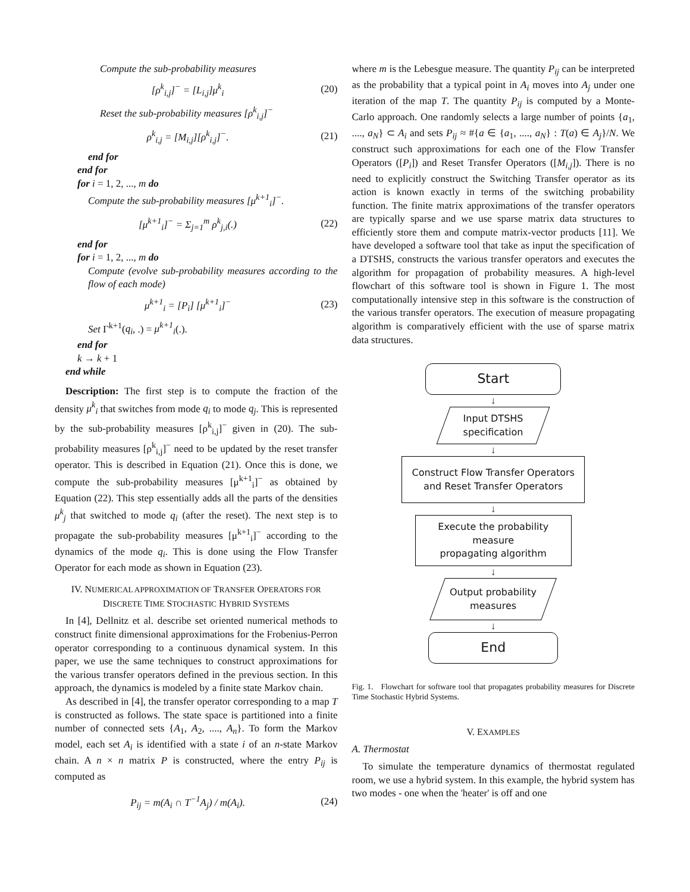Compute the sub-probability measures
[ρ<sup>k</sup><sub>i,j</sub>]<sup>−</sup> = [L<sub>i,j</sub>]μ<sup>k</sup><sub>i</sub> (20)
Reset the sub-probability measures [ρ<sup>k</sup><sub>i,j</sub>]<sup>−</sup>
ρ<sup>k</sup><sub>i,j</sub> = [M<sub>i,j</sub>][ρ<sup>k</sup><sub>i,j</sub>]<sup>−</sup>. (21)
end for
end for
for i = 1, 2, ..., m do
Compute the sub-probability measures [μ<sup>k+1</sup><sub>i</sub>]<sup>−</sup>.
[μ<sup>k+1</sup><sub>i</sub>]<sup>−</sup> = Σ<sub>j=1</sub><sup>m</sup> ρ<sup>k</sup><sub>j,i</sub>(.) (22)
end for
for i = 1, 2, ..., m do
Compute (evolve sub-probability measures according to the flow of each mode)
μ<sup>k+1</sup><sub>i</sub> = [P<sub>i</sub>] [μ<sup>k+1</sup><sub>i</sub>]<sup>−</sup> (23)
Set Γ<sup>k+1</sup>(q<sub>i</sub>, .) = μ<sup>k+1</sup><sub>i</sub>(.).
end for
k → k + 1
end while
Description: The first step is to compute the fraction of the density μ<sup>k</sup><sub>i</sub> that switches from mode q<sub>i</sub> to mode q<sub>j</sub>. This is represented by the sub-probability measures [ρ<sup>k</sup><sub>i,j</sub>]<sup>−</sup> given in (20). The sub-probability measures [ρ<sup>k</sup><sub>i,j</sub>]<sup>−</sup> need to be updated by the reset transfer operator. This is described in Equation (21). Once this is done, we compute the sub-probability measures [μ<sup>k+1</sup><sub>i</sub>]<sup>−</sup> as obtained by Equation (22). This step essentially adds all the parts of the densities μ<sup>k</sup><sub>j</sub> that switched to mode q<sub>i</sub> (after the reset). The next step is to propagate the sub-probability measures [μ<sup>k+1</sup><sub>i</sub>]<sup>−</sup> according to the dynamics of the mode q<sub>i</sub>. This is done using the Flow Transfer Operator for each mode as shown in Equation (23).
IV. NUMERICAL APPROXIMATION OF TRANSFER OPERATORS FOR DISCRETE TIME STOCHASTIC HYBRID SYSTEMS
In [4], Dellnitz et al. describe set oriented numerical methods to construct finite dimensional approximations for the Frobenius-Perron operator corresponding to a continuous dynamical system. In this paper, we use the same techniques to construct approximations for the various transfer operators defined in the previous section. In this approach, the dynamics is modeled by a finite state Markov chain.
As described in [4], the transfer operator corresponding to a map T is constructed as follows. The state space is partitioned into a finite number of connected sets {A<sub>1</sub>, A<sub>2</sub>, ...., A<sub>n</sub>}. To form the Markov model, each set A<sub>i</sub> is identified with a state i of an n-state Markov chain. A n × n matrix P is constructed, where the entry P<sub>ij</sub> is computed as
P<sub>ij</sub> = m(A<sub>i</sub> ∩ T<sup>−1</sup>A<sub>j</sub>) / m(A<sub>i</sub>). (24)
where m is the Lebesgue measure. The quantity P<sub>ij</sub> can be interpreted as the probability that a typical point in A<sub>i</sub> moves into A<sub>j</sub> under one iteration of the map T. The quantity P<sub>ij</sub> is computed by a Monte-Carlo approach. One randomly selects a large number of points {a<sub>1</sub>, ...., a<sub>N</sub>} ⊂ A<sub>i</sub> and sets P<sub>ij</sub> ≈ #{a ∈ {a<sub>1</sub>, ...., a<sub>N</sub>} : T(a) ∈ A<sub>j</sub>}/N. We construct such approximations for each one of the Flow Transfer Operators ([P<sub>i</sub>]) and Reset Transfer Operators ([M<sub>i,j</sub>]). There is no need to explicitly construct the Switching Transfer operator as its action is known exactly in terms of the switching probability function. The finite matrix approximations of the transfer operators are typically sparse and we use sparse matrix data structures to efficiently store them and compute matrix-vector products [11]. We have developed a software tool that take as input the specification of a DTSHS, constructs the various transfer operators and executes the algorithm for propagation of probability measures. A high-level flowchart of this software tool is shown in Figure 1. The most computationally intensive step in this software is the construction of the various transfer operators. The execution of measure propagating algorithm is comparatively efficient with the use of sparse matrix data structures.
Start
↓
Input DTSHS
specification
↓
Construct Flow Transfer Operators
and Reset Transfer Operators
↓
Execute the probability measure
propagating algorithm
↓
Output probability
measures
↓
End
Fig. 1. Flowchart for software tool that propagates probability measures for Discrete Time Stochastic Hybrid Systems.
V. EXAMPLES
A. Thermostat
To simulate the temperature dynamics of thermostat regulated room, we use a hybrid system. In this example, the hybrid system has two modes - one when the 'heater' is off and one